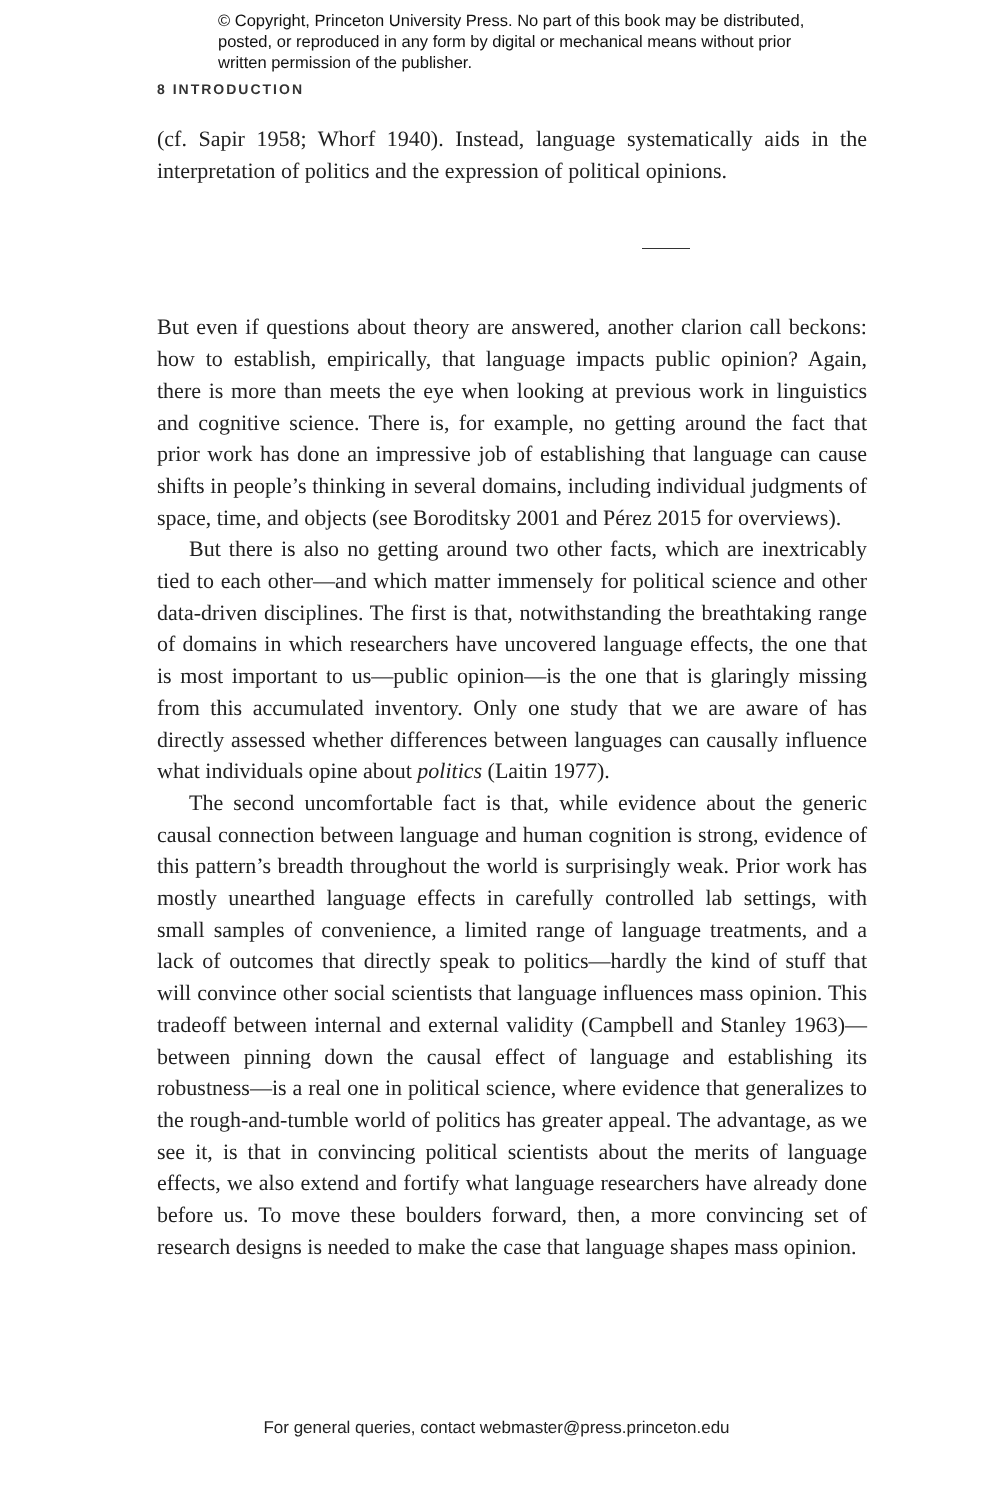© Copyright, Princeton University Press. No part of this book may be distributed, posted, or reproduced in any form by digital or mechanical means without prior written permission of the publisher.
8 INTRODUCTION
(cf. Sapir 1958; Whorf 1940). Instead, language systematically aids in the interpretation of politics and the expression of political opinions.
But even if questions about theory are answered, another clarion call beckons: how to establish, empirically, that language impacts public opinion? Again, there is more than meets the eye when looking at previous work in linguistics and cognitive science. There is, for example, no getting around the fact that prior work has done an impressive job of establishing that language can cause shifts in people’s thinking in several domains, including individual judgments of space, time, and objects (see Boroditsky 2001 and Pérez 2015 for overviews).
But there is also no getting around two other facts, which are inextricably tied to each other—and which matter immensely for political science and other data-driven disciplines. The first is that, notwithstanding the breathtaking range of domains in which researchers have uncovered language effects, the one that is most important to us—public opinion—is the one that is glaringly missing from this accumulated inventory. Only one study that we are aware of has directly assessed whether differences between languages can causally influence what individuals opine about politics (Laitin 1977).
The second uncomfortable fact is that, while evidence about the generic causal connection between language and human cognition is strong, evidence of this pattern’s breadth throughout the world is surprisingly weak. Prior work has mostly unearthed language effects in carefully controlled lab settings, with small samples of convenience, a limited range of language treatments, and a lack of outcomes that directly speak to politics—hardly the kind of stuff that will convince other social scientists that language influences mass opinion. This tradeoff between internal and external validity (Campbell and Stanley 1963)—between pinning down the causal effect of language and establishing its robustness—is a real one in political science, where evidence that generalizes to the rough-and-tumble world of politics has greater appeal. The advantage, as we see it, is that in convincing political scientists about the merits of language effects, we also extend and fortify what language researchers have already done before us. To move these boulders forward, then, a more convincing set of research designs is needed to make the case that language shapes mass opinion.
For general queries, contact webmaster@press.princeton.edu